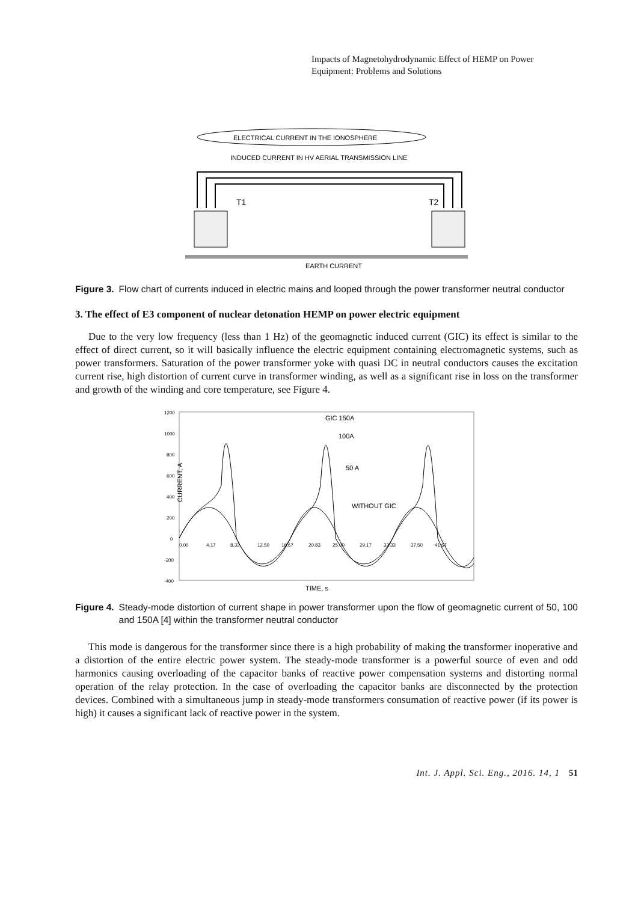Impacts of Magnetohydrodynamic Effect of HEMP on Power
Equipment: Problems and Solutions
ELECTRICAL CURRENT IN THE IONOSPHERE
INDUCED CURRENT IN HV AERIAL TRANSMISSION LINE
T1
T2
EARTH CURRENT
Figure 3. Flow chart of currents induced in electric mains and looped through the power transformer neutral conductor
3. The effect of E3 component of nuclear detonation HEMP on power electric equipment
Due to the very low frequency (less than 1 Hz) of the geomagnetic induced current (GIC) its effect is similar to the effect of direct current, so it will basically influence the electric equipment containing electromagnetic systems, such as power transformers. Saturation of the power transformer yoke with quasi DC in neutral conductors causes the excitation current rise, high distortion of current curve in transformer winding, as well as a significant rise in loss on the transformer and growth of the winding and core temperature, see Figure 4.
1200
1000
800
600
400
200
0
-200
-400
0.00
4.17
8.33
12.50
16.67
20.83
25.00
29.17
33.33
37.50
41.67
GIC 150A
100A
50 A
WITHOUT GIC
CURRENT, A
TIME, s
Figure 4. Steady-mode distortion of current shape in power transformer upon the flow of geomagnetic current of 50, 100 and 150A [4] within the transformer neutral conductor
This mode is dangerous for the transformer since there is a high probability of making the transformer inoperative and a distortion of the entire electric power system. The steady-mode transformer is a powerful source of even and odd harmonics causing overloading of the capacitor banks of reactive power compensation systems and distorting normal operation of the relay protection. In the case of overloading the capacitor banks are disconnected by the protection devices. Combined with a simultaneous jump in steady-mode transformers consumation of reactive power (if its power is high) it causes a significant lack of reactive power in the system.
Int. J. Appl. Sci. Eng., 2016. 14, 1 51